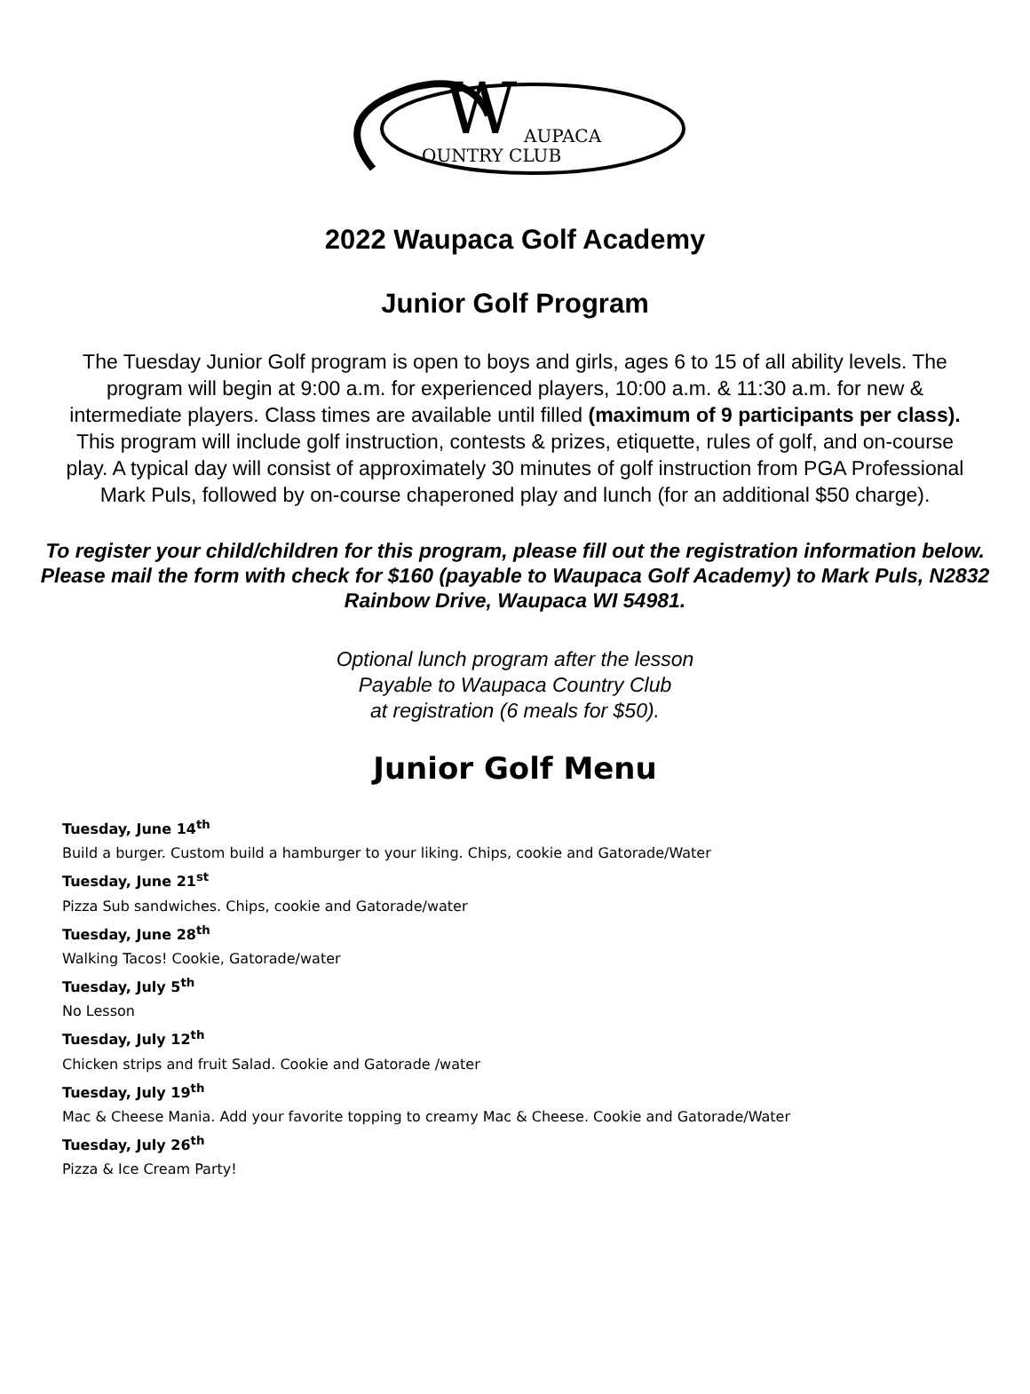W
AUPACA
OUNTRY CLUB
2022 Waupaca Golf Academy
Junior Golf Program
The Tuesday Junior Golf program is open to boys and girls, ages 6 to 15 of all ability levels. The program will begin at 9:00 a.m. for experienced players, 10:00 a.m. & 11:30 a.m. for new & intermediate players. Class times are available until filled (maximum of 9 participants per class). This program will include golf instruction, contests & prizes, etiquette, rules of golf, and on-course play. A typical day will consist of approximately 30 minutes of golf instruction from PGA Professional Mark Puls, followed by on-course chaperoned play and lunch (for an additional $50 charge).
To register your child/children for this program, please fill out the registration information below. Please mail the form with check for $160 (payable to Waupaca Golf Academy) to Mark Puls, N2832 Rainbow Drive, Waupaca WI 54981.
Optional lunch program after the lesson
Payable to Waupaca Country Club
at registration (6 meals for $50).
Junior Golf Menu
Tuesday, June 14<sup>th</sup>
Build a burger. Custom build a hamburger to your liking. Chips, cookie and Gatorade/Water
Tuesday, June 21<sup>st</sup>
Pizza Sub sandwiches. Chips, cookie and Gatorade/water
Tuesday, June 28<sup>th</sup>
Walking Tacos! Cookie, Gatorade/water
Tuesday, July 5<sup>th</sup>
No Lesson
Tuesday, July 12<sup>th</sup>
Chicken strips and fruit Salad. Cookie and Gatorade /water
Tuesday, July 19<sup>th</sup>
Mac & Cheese Mania. Add your favorite topping to creamy Mac & Cheese. Cookie and Gatorade/Water
Tuesday, July 26<sup>th</sup>
Pizza & Ice Cream Party!